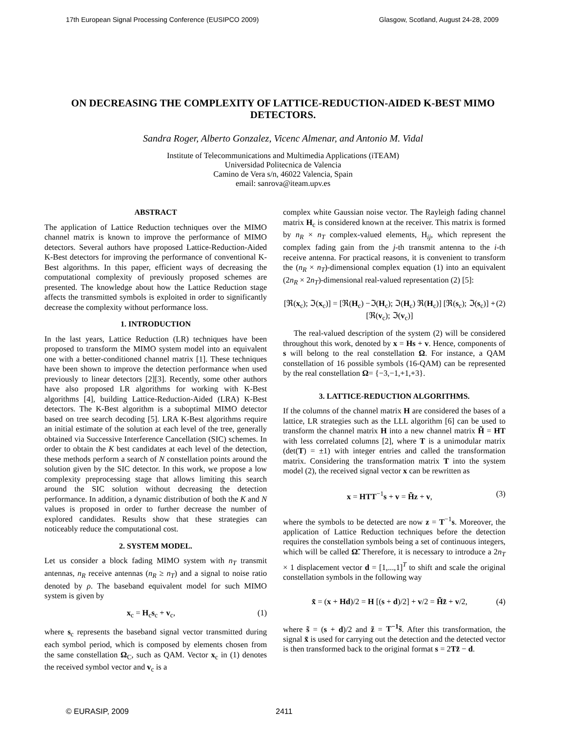17th European Signal Processing Conference (EUSIPCO 2009) Glasgow, Scotland, August 24-28, 2009
ON DECREASING THE COMPLEXITY OF LATTICE-REDUCTION-AIDED K-BEST MIMO DETECTORS.
Sandra Roger, Alberto Gonzalez, Vicenc Almenar, and Antonio M. Vidal
Institute of Telecommunications and Multimedia Applications (iTEAM)
Universidad Politecnica de Valencia
Camino de Vera s/n, 46022 Valencia, Spain
email: sanrova@iteam.upv.es
ABSTRACT
The application of Lattice Reduction techniques over the MIMO channel matrix is known to improve the performance of MIMO detectors. Several authors have proposed Lattice-Reduction-Aided K-Best detectors for improving the performance of conventional K-Best algorithms. In this paper, efficient ways of decreasing the computational complexity of previously proposed schemes are presented. The knowledge about how the Lattice Reduction stage affects the transmitted symbols is exploited in order to significantly decrease the complexity without performance loss.
1. INTRODUCTION
In the last years, Lattice Reduction (LR) techniques have been proposed to transform the MIMO system model into an equivalent one with a better-conditioned channel matrix [1]. These techniques have been shown to improve the detection performance when used previously to linear detectors [2][3]. Recently, some other authors have also proposed LR algorithms for working with K-Best algorithms [4], building Lattice-Reduction-Aided (LRA) K-Best detectors. The K-Best algorithm is a suboptimal MIMO detector based on tree search decoding [5]. LRA K-Best algorithms require an initial estimate of the solution at each level of the tree, generally obtained via Successive Interference Cancellation (SIC) schemes. In order to obtain the K best candidates at each level of the detection, these methods perform a search of N constellation points around the solution given by the SIC detector. In this work, we propose a low complexity preprocessing stage that allows limiting this search around the SIC solution without decreasing the detection performance. In addition, a dynamic distribution of both the K and N values is proposed in order to further decrease the number of explored candidates. Results show that these strategies can noticeably reduce the computational cost.
2. SYSTEM MODEL.
Let us consider a block fading MIMO system with n<sub>T</sub> transmit antennas, n<sub>R</sub> receive antennas (n<sub>R</sub> ≥ n<sub>T</sub>) and a signal to noise ratio denoted by ρ. The baseband equivalent model for such MIMO system is given by
x<sub>c</sub> = H<sub>c</sub>s<sub>c</sub> + v<sub>c</sub>, (1)
where s<sub>c</sub> represents the baseband signal vector transmitted during each symbol period, which is composed by elements chosen from the same constellation Ω<sub>C</sub>, such as QAM. Vector x<sub>c</sub> in (1) denotes the received symbol vector and v<sub>c</sub> is a
complex white Gaussian noise vector. The Rayleigh fading channel matrix H<sub>c</sub> is considered known at the receiver. This matrix is formed by n<sub>R</sub> × n<sub>T</sub> complex-valued elements, H<sub>ij</sub>, which represent the complex fading gain from the j-th transmit antenna to the i-th receive antenna. For practical reasons, it is convenient to transform the (n<sub>R</sub> × n<sub>T</sub>)-dimensional complex equation (1) into an equivalent (2n<sub>R</sub> × 2n<sub>T</sub>)-dimensional real-valued representation (2) [5]:
[ℜ(x<sub>c</sub>); ℑ(x<sub>c</sub>)] = [ℜ(H<sub>c</sub>) −ℑ(H<sub>c</sub>); ℑ(H<sub>c</sub>) ℜ(H<sub>c</sub>)] [ℜ(s<sub>c</sub>); ℑ(s<sub>c</sub>)] + [ℜ(v<sub>c</sub>); ℑ(v<sub>c</sub>)] (2)
The real-valued description of the system (2) will be considered throughout this work, denoted by x = Hs + v. Hence, components of s will belong to the real constellation Ω. For instance, a QAM constellation of 16 possible symbols (16-QAM) can be represented by the real constellation Ω= {−3,−1,+1,+3}.
3. LATTICE-REDUCTION ALGORITHMS.
If the columns of the channel matrix H are considered the bases of a lattice, LR strategies such as the LLL algorithm [6] can be used to transform the channel matrix H into a new channel matrix H̃ = HT with less correlated columns [2], where T is a unimodular matrix (det(T) = ±1) with integer entries and called the transformation matrix. Considering the transformation matrix T into the system model (2), the received signal vector x can be rewritten as
x = HTT<sup>−1</sup>s + v = H̃z + v, (3)
where the symbols to be detected are now z = T<sup>−1</sup>s. Moreover, the application of Lattice Reduction techniques before the detection requires the constellation symbols being a set of continuous integers, which will be called Ω̃. Therefore, it is necessary to introduce a 2n<sub>T</sub> × 1 displacement vector d = [1,...,1]<sup>T</sup> to shift and scale the original constellation symbols in the following way
x̃ = (x + Hd)/2 = H [(s + d)/2] + v/2 = H̃z̃ + v/2, (4)
where s̃ = (s + d)/2 and z̃ = T<sup>−1</sup>s̃. After this transformation, the signal x̃ is used for carrying out the detection and the detected vector is then transformed back to the original format s = 2Tz̃ − d.
© EURASIP, 2009 2411